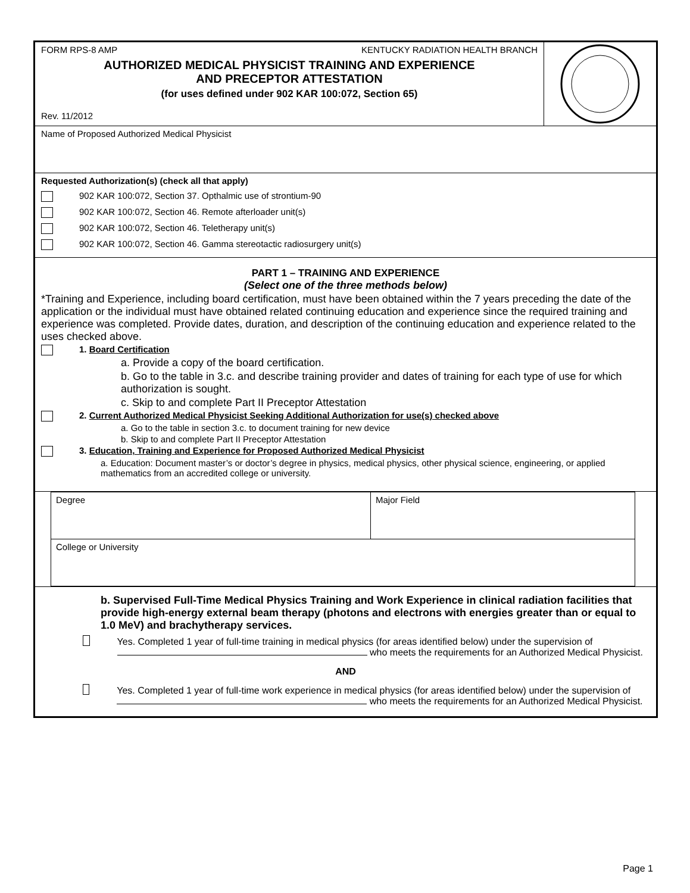FORM RPS-8 AMP KENTUCKY RADIATION HEALTH BRANCH
AUTHORIZED MEDICAL PHYSICIST TRAINING AND EXPERIENCE
AND PRECEPTOR ATTESTATION
(for uses defined under 902 KAR 100:072, Section 65)
Rev. 11/2012
Name of Proposed Authorized Medical Physicist
Requested Authorization(s) (check all that apply)
902 KAR 100:072, Section 37. Opthalmic use of strontium-90
902 KAR 100:072, Section 46. Remote afterloader unit(s)
902 KAR 100:072, Section 46. Teletherapy unit(s)
902 KAR 100:072, Section 46. Gamma stereotactic radiosurgery unit(s)
PART 1 – TRAINING AND EXPERIENCE
(Select one of the three methods below)
*Training and Experience, including board certification, must have been obtained within the 7 years preceding the date of the application or the individual must have obtained related continuing education and experience since the required training and experience was completed. Provide dates, duration, and description of the continuing education and experience related to the uses checked above.
1. Board Certification
a. Provide a copy of the board certification.
b. Go to the table in 3.c. and describe training provider and dates of training for each type of use for which authorization is sought.
c. Skip to and complete Part II Preceptor Attestation
2. Current Authorized Medical Physicist Seeking Additional Authorization for use(s) checked above
a. Go to the table in section 3.c. to document training for new device
b. Skip to and complete Part II Preceptor Attestation
3. Education, Training and Experience for Proposed Authorized Medical Physicist
a. Education: Document master’s or doctor’s degree in physics, medical physics, other physical science, engineering, or applied mathematics from an accredited college or university.
| Degree | Major Field |
| College or University | |
b. Supervised Full-Time Medical Physics Training and Work Experience in clinical radiation facilities that provide high-energy external beam therapy (photons and electrons with energies greater than or equal to 1.0 MeV) and brachytherapy services.
Yes. Completed 1 year of full-time training in medical physics (for areas identified below) under the supervision of who meets the requirements for an Authorized Medical Physicist.
AND
Yes. Completed 1 year of full-time work experience in medical physics (for areas identified below) under the supervision of who meets the requirements for an Authorized Medical Physicist.
Page 1